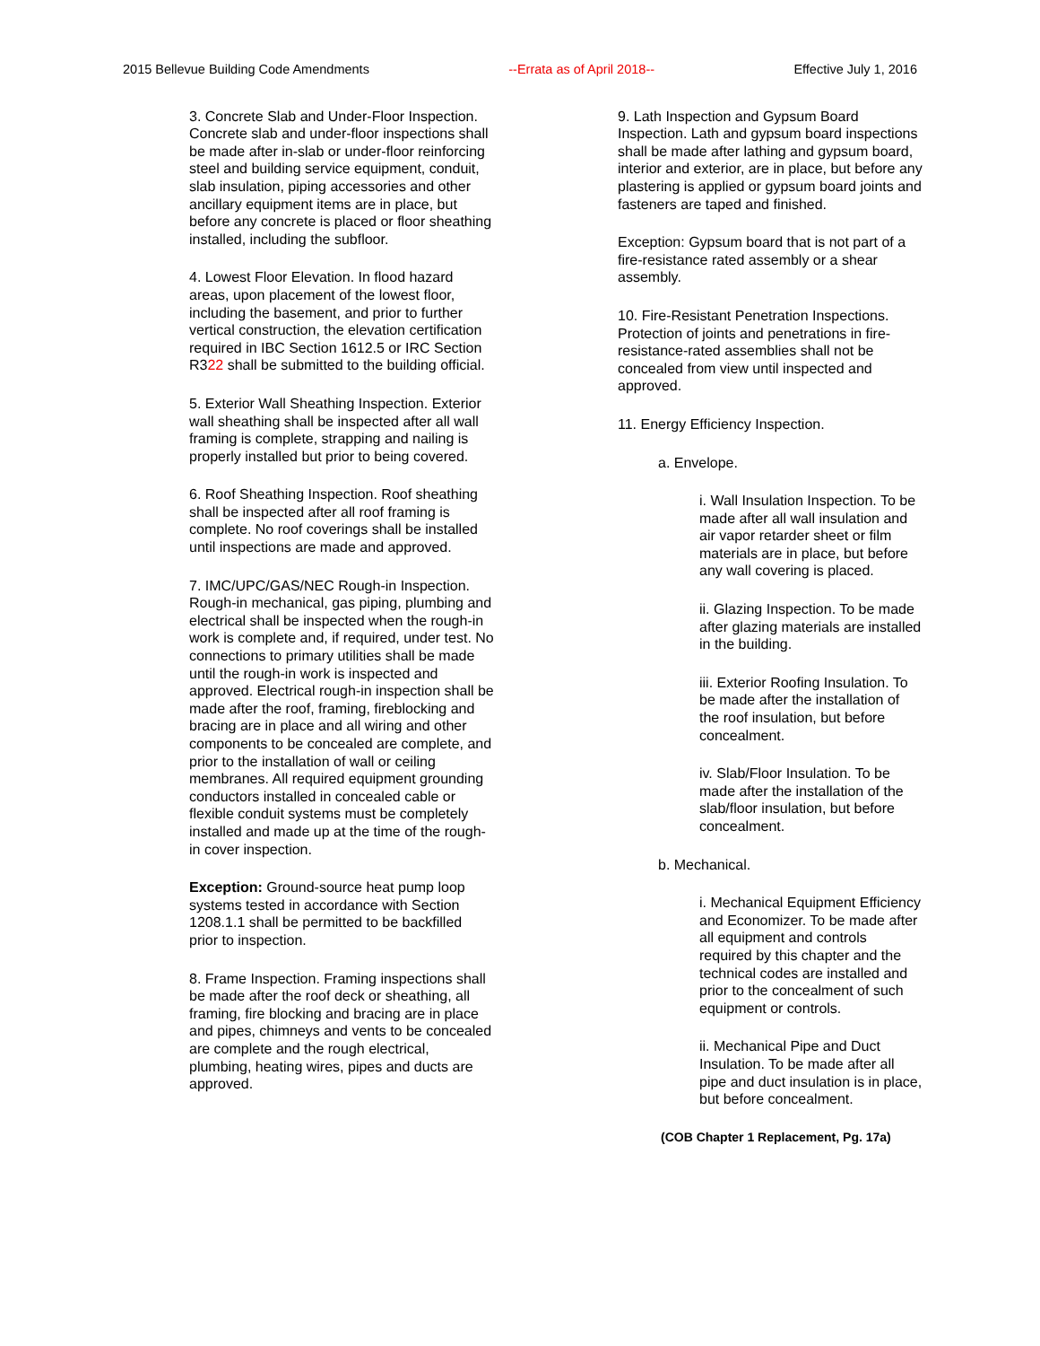2015 Bellevue Building Code Amendments --Errata as of April 2018-- Effective July 1, 2016
3. Concrete Slab and Under-Floor Inspection. Concrete slab and under-floor inspections shall be made after in-slab or under-floor reinforcing steel and building service equipment, conduit, slab insulation, piping accessories and other ancillary equipment items are in place, but before any concrete is placed or floor sheathing installed, including the subfloor.
4. Lowest Floor Elevation. In flood hazard areas, upon placement of the lowest floor, including the basement, and prior to further vertical construction, the elevation certification required in IBC Section 1612.5 or IRC Section R322 shall be submitted to the building official.
5. Exterior Wall Sheathing Inspection. Exterior wall sheathing shall be inspected after all wall framing is complete, strapping and nailing is properly installed but prior to being covered.
6. Roof Sheathing Inspection. Roof sheathing shall be inspected after all roof framing is complete. No roof coverings shall be installed until inspections are made and approved.
7. IMC/UPC/GAS/NEC Rough-in Inspection. Rough-in mechanical, gas piping, plumbing and electrical shall be inspected when the rough-in work is complete and, if required, under test. No connections to primary utilities shall be made until the rough-in work is inspected and approved. Electrical rough-in inspection shall be made after the roof, framing, fireblocking and bracing are in place and all wiring and other components to be concealed are complete, and prior to the installation of wall or ceiling membranes. All required equipment grounding conductors installed in concealed cable or flexible conduit systems must be completely installed and made up at the time of the rough-in cover inspection.
Exception: Ground-source heat pump loop systems tested in accordance with Section 1208.1.1 shall be permitted to be backfilled prior to inspection.
8. Frame Inspection. Framing inspections shall be made after the roof deck or sheathing, all framing, fire blocking and bracing are in place and pipes, chimneys and vents to be concealed are complete and the rough electrical, plumbing, heating wires, pipes and ducts are approved.
9. Lath Inspection and Gypsum Board Inspection. Lath and gypsum board inspections shall be made after lathing and gypsum board, interior and exterior, are in place, but before any plastering is applied or gypsum board joints and fasteners are taped and finished.
Exception: Gypsum board that is not part of a fire-resistance rated assembly or a shear assembly.
10. Fire-Resistant Penetration Inspections. Protection of joints and penetrations in fire-resistance-rated assemblies shall not be concealed from view until inspected and approved.
11. Energy Efficiency Inspection.
a. Envelope.
i. Wall Insulation Inspection. To be made after all wall insulation and air vapor retarder sheet or film materials are in place, but before any wall covering is placed.
ii. Glazing Inspection. To be made after glazing materials are installed in the building.
iii. Exterior Roofing Insulation. To be made after the installation of the roof insulation, but before concealment.
iv. Slab/Floor Insulation. To be made after the installation of the slab/floor insulation, but before concealment.
b. Mechanical.
i. Mechanical Equipment Efficiency and Economizer. To be made after all equipment and controls required by this chapter and the technical codes are installed and prior to the concealment of such equipment or controls.
ii. Mechanical Pipe and Duct Insulation. To be made after all pipe and duct insulation is in place, but before concealment.
(COB Chapter 1 Replacement, Pg. 17a)